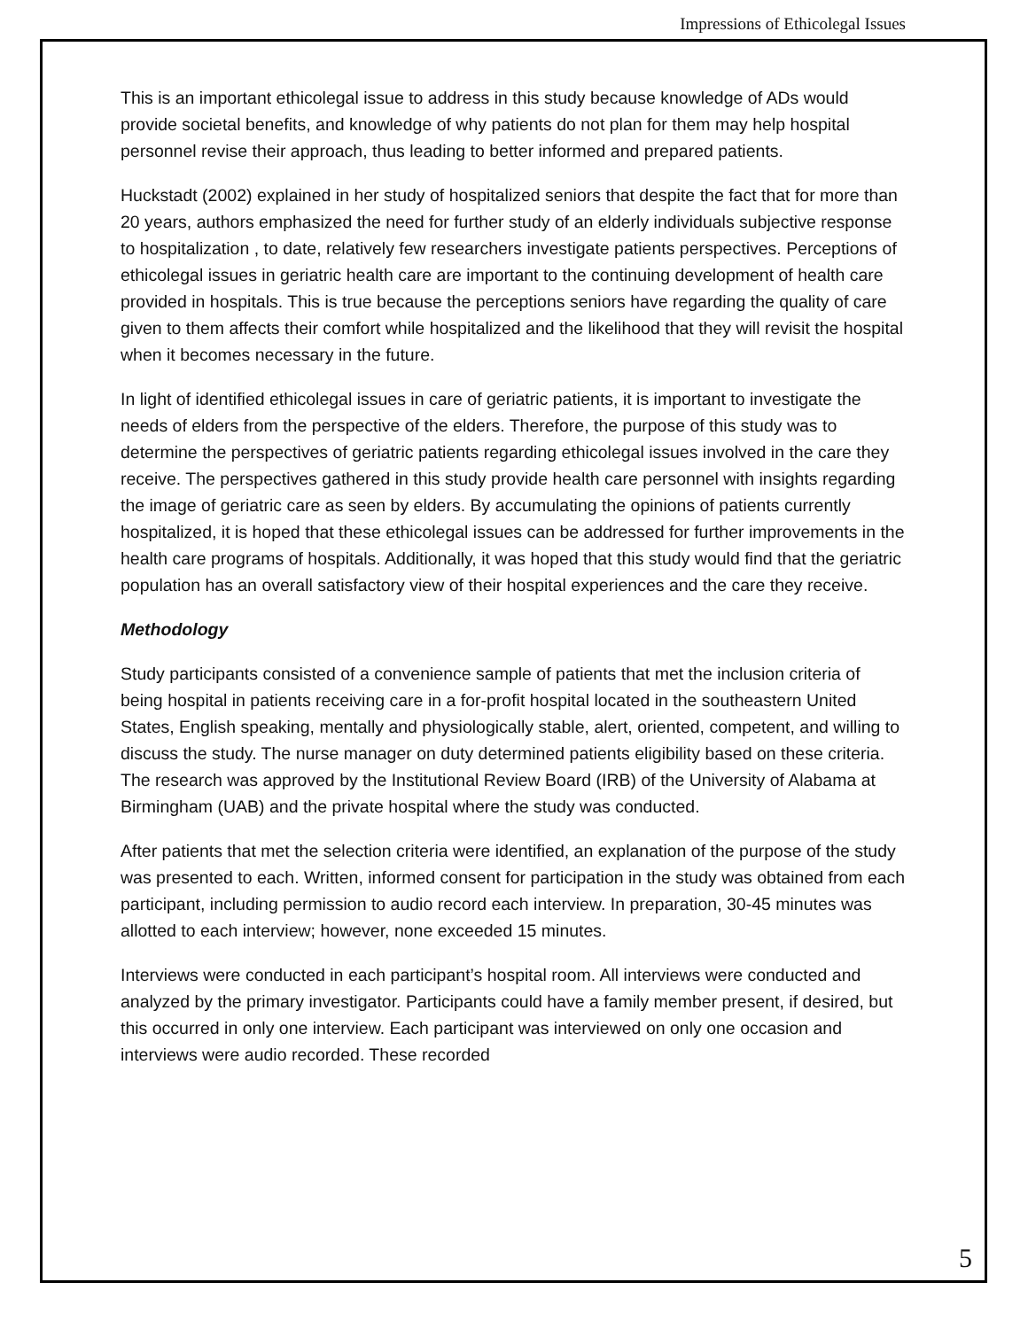Impressions of Ethicolegal Issues
This is an important ethicolegal issue to address in this study because knowledge of ADs would provide societal benefits, and knowledge of why patients do not plan for them may help hospital personnel revise their approach, thus leading to better informed and prepared patients.
Huckstadt (2002) explained in her study of hospitalized seniors that despite the fact that for more than 20 years, authors emphasized the need for further study of an elderly individuals subjective response to hospitalization , to date, relatively few researchers investigate patients perspectives. Perceptions of ethicolegal issues in geriatric health care are important to the continuing development of health care provided in hospitals. This is true because the perceptions seniors have regarding the quality of care given to them affects their comfort while hospitalized and the likelihood that they will revisit the hospital when it becomes necessary in the future.
In light of identified ethicolegal issues in care of geriatric patients, it is important to investigate the needs of elders from the perspective of the elders. Therefore, the purpose of this study was to determine the perspectives of geriatric patients regarding ethicolegal issues involved in the care they receive. The perspectives gathered in this study provide health care personnel with insights regarding the image of geriatric care as seen by elders. By accumulating the opinions of patients currently hospitalized, it is hoped that these ethicolegal issues can be addressed for further improvements in the health care programs of hospitals. Additionally, it was hoped that this study would find that the geriatric population has an overall satisfactory view of their hospital experiences and the care they receive.
Methodology
Study participants consisted of a convenience sample of patients that met the inclusion criteria of being hospital in patients receiving care in a for-profit hospital located in the southeastern United States, English speaking, mentally and physiologically stable, alert, oriented, competent, and willing to discuss the study. The nurse manager on duty determined patients eligibility based on these criteria. The research was approved by the Institutional Review Board (IRB) of the University of Alabama at Birmingham (UAB) and the private hospital where the study was conducted.
After patients that met the selection criteria were identified, an explanation of the purpose of the study was presented to each. Written, informed consent for participation in the study was obtained from each participant, including permission to audio record each interview. In preparation, 30-45 minutes was allotted to each interview; however, none exceeded 15 minutes.
Interviews were conducted in each participant’s hospital room. All interviews were conducted and analyzed by the primary investigator. Participants could have a family member present, if desired, but this occurred in only one interview. Each participant was interviewed on only one occasion and interviews were audio recorded. These recorded
5